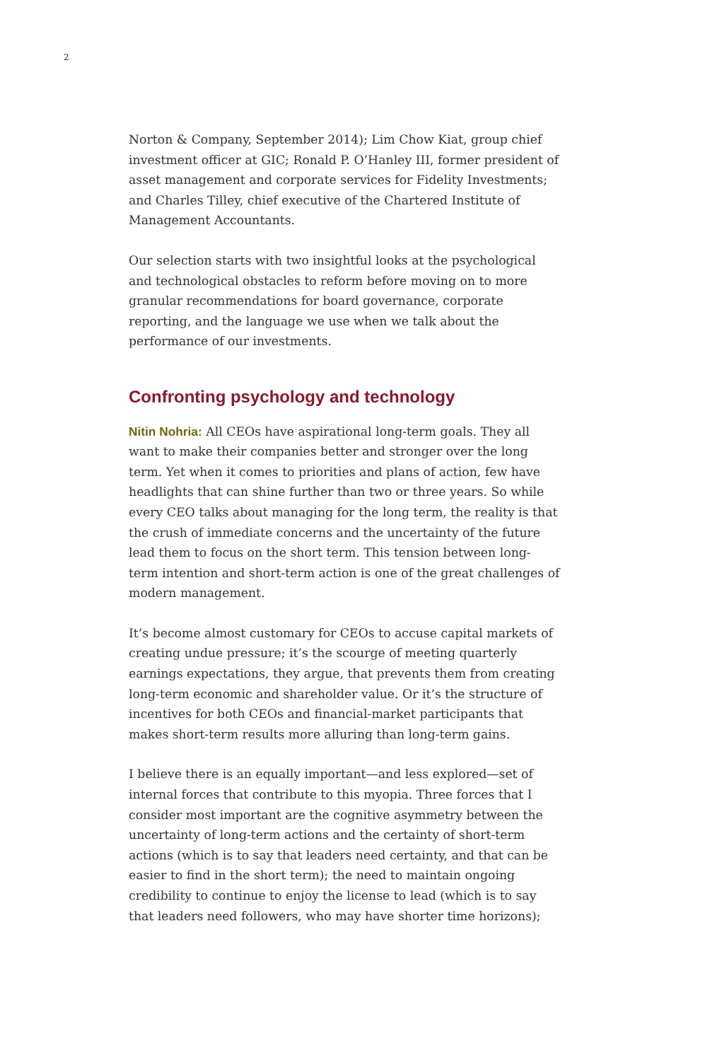2
Norton & Company, September 2014); Lim Chow Kiat, group chief investment officer at GIC; Ronald P. O’Hanley III, former president of asset management and corporate services for Fidelity Investments; and Charles Tilley, chief executive of the Chartered Institute of Management Accountants.
Our selection starts with two insightful looks at the psychological and technological obstacles to reform before moving on to more granular recommendations for board governance, corporate reporting, and the language we use when we talk about the performance of our investments.
Confronting psychology and technology
Nitin Nohria: All CEOs have aspirational long-term goals. They all want to make their companies better and stronger over the long term. Yet when it comes to priorities and plans of action, few have headlights that can shine further than two or three years. So while every CEO talks about managing for the long term, the reality is that the crush of immediate concerns and the uncertainty of the future lead them to focus on the short term. This tension between long-term intention and short-term action is one of the great challenges of modern management.
It’s become almost customary for CEOs to accuse capital markets of creating undue pressure; it’s the scourge of meeting quarterly earnings expectations, they argue, that prevents them from creating long-term economic and shareholder value. Or it’s the structure of incentives for both CEOs and financial-market participants that makes short-term results more alluring than long-term gains.
I believe there is an equally important—and less explored—set of internal forces that contribute to this myopia. Three forces that I consider most important are the cognitive asymmetry between the uncertainty of long-term actions and the certainty of short-term actions (which is to say that leaders need certainty, and that can be easier to find in the short term); the need to maintain ongoing credibility to continue to enjoy the license to lead (which is to say that leaders need followers, who may have shorter time horizons);